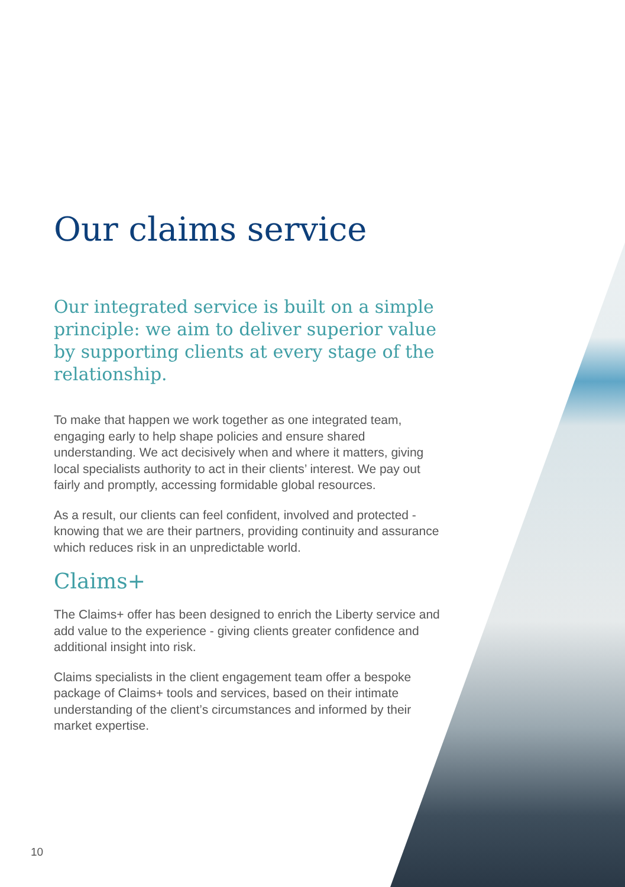Our claims service
Our integrated service is built on a simple principle: we aim to deliver superior value by supporting clients at every stage of the relationship.
To make that happen we work together as one integrated team, engaging early to help shape policies and ensure shared understanding. We act decisively when and where it matters, giving local specialists authority to act in their clients’ interest. We pay out fairly and promptly, accessing formidable global resources.
As a result, our clients can feel confident, involved and protected - knowing that we are their partners, providing continuity and assurance which reduces risk in an unpredictable world.
Claims+
The Claims+ offer has been designed to enrich the Liberty service and add value to the experience - giving clients greater confidence and additional insight into risk.
Claims specialists in the client engagement team offer a bespoke package of Claims+ tools and services, based on their intimate understanding of the client’s circumstances and informed by their market expertise.
10